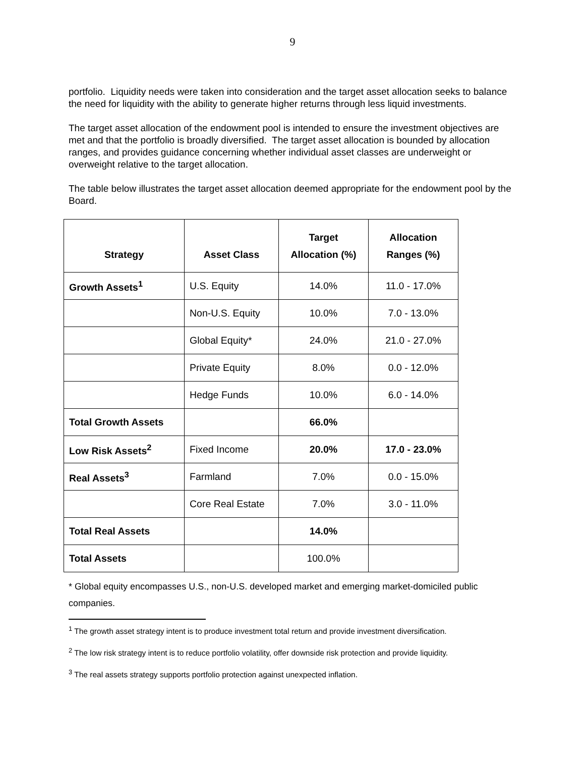9
portfolio. Liquidity needs were taken into consideration and the target asset allocation seeks to balance the need for liquidity with the ability to generate higher returns through less liquid investments.
The target asset allocation of the endowment pool is intended to ensure the investment objectives are met and that the portfolio is broadly diversified. The target asset allocation is bounded by allocation ranges, and provides guidance concerning whether individual asset classes are underweight or overweight relative to the target allocation.
The table below illustrates the target asset allocation deemed appropriate for the endowment pool by the Board.
| Strategy | Asset Class | Target Allocation (%) | Allocation Ranges (%) |
| --- | --- | --- | --- |
| Growth Assets<sup>1</sup> | U.S. Equity | 14.0% | 11.0 - 17.0% |
| | Non-U.S. Equity | 10.0% | 7.0 - 13.0% |
| | Global Equity* | 24.0% | 21.0 - 27.0% |
| | Private Equity | 8.0% | 0.0 - 12.0% |
| | Hedge Funds | 10.0% | 6.0 - 14.0% |
| Total Growth Assets | | 66.0% | |
| Low Risk Assets<sup>2</sup> | Fixed Income | 20.0% | 17.0 - 23.0% |
| Real Assets<sup>3</sup> | Farmland | 7.0% | 0.0 - 15.0% |
| | Core Real Estate | 7.0% | 3.0 - 11.0% |
| Total Real Assets | | 14.0% | |
| Total Assets | | 100.0% | |
* Global equity encompasses U.S., non-U.S. developed market and emerging market-domiciled public companies.
<sup>1</sup> The growth asset strategy intent is to produce investment total return and provide investment diversification.
<sup>2</sup> The low risk strategy intent is to reduce portfolio volatility, offer downside risk protection and provide liquidity.
<sup>3</sup> The real assets strategy supports portfolio protection against unexpected inflation.